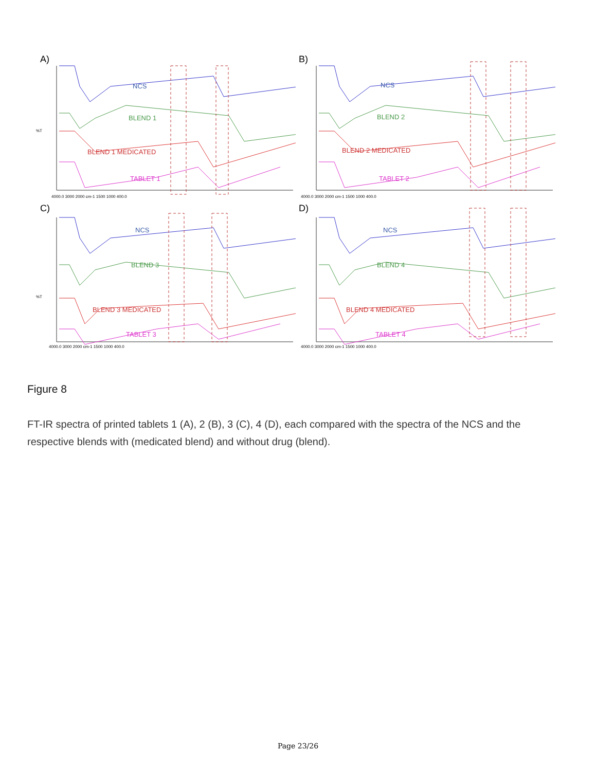A)
NCS
BLEND 1
BLEND 1 MEDICATED
TABLET 1%T
4000.0 3000 2000 cm-1 1500 1000 400.0
B)
NCS
BLEND 2
BLEND 2 MEDICATED
TABLET 2
4000.0 3000 2000 cm-1 1500 1000 400.0
C)
NCS
BLEND 3
BLEND 3 MEDICATED
TABLET 3%T
4000.0 3000 2000 cm-1 1500 1000 400.0
D)
NCS
BLEND 4
BLEND 4 MEDICATED
TABLET 4
4000.0 3000 2000 cm-1 1500 1000 400.0
Figure 8
FT-IR spectra of printed tablets 1 (A), 2 (B), 3 (C), 4 (D), each compared with the spectra of the NCS and the respective blends with (medicated blend) and without drug (blend).
Page 23/26